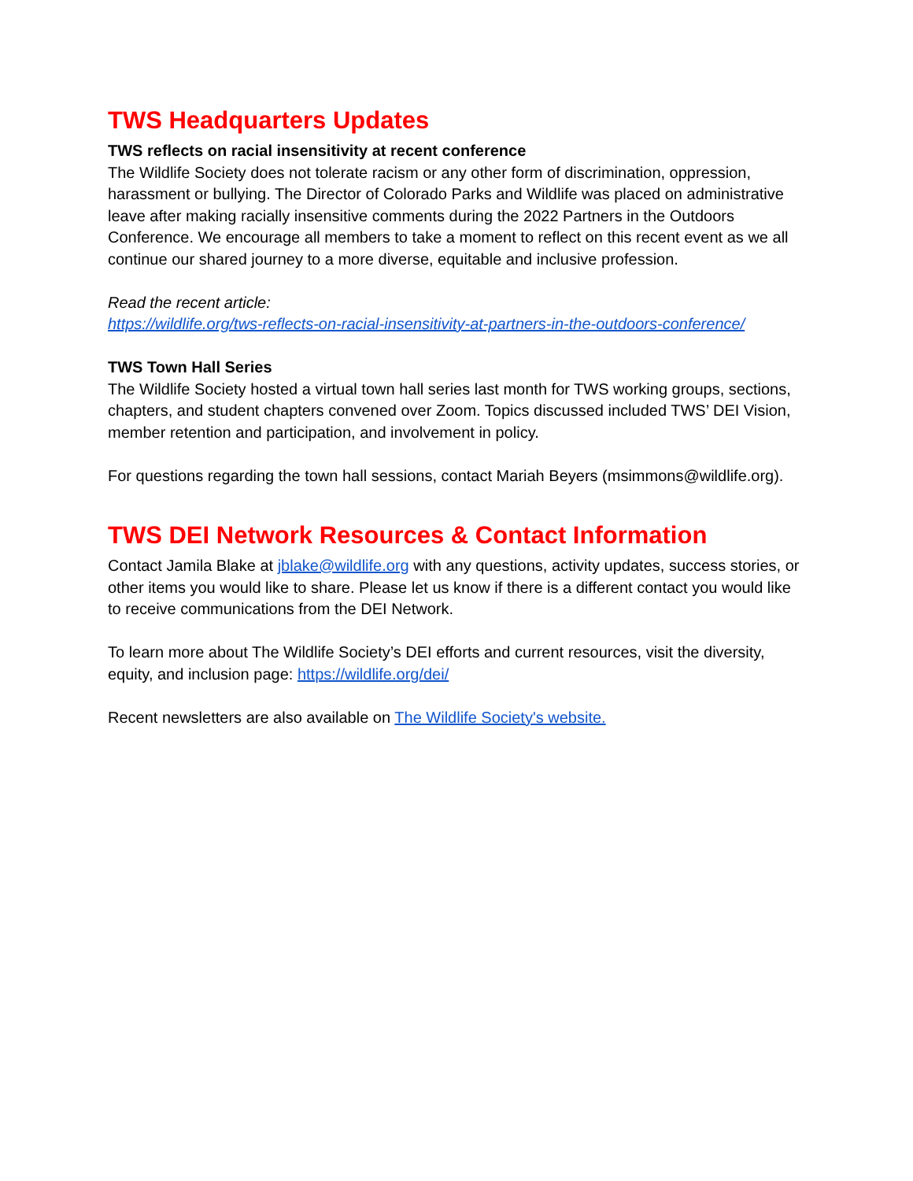TWS Headquarters Updates
TWS reflects on racial insensitivity at recent conference
The Wildlife Society does not tolerate racism or any other form of discrimination, oppression, harassment or bullying. The Director of Colorado Parks and Wildlife was placed on administrative leave after making racially insensitive comments during the 2022 Partners in the Outdoors Conference. We encourage all members to take a moment to reflect on this recent event as we all continue our shared journey to a more diverse, equitable and inclusive profession.
Read the recent article:
https://wildlife.org/tws-reflects-on-racial-insensitivity-at-partners-in-the-outdoors-conference/
TWS Town Hall Series
The Wildlife Society hosted a virtual town hall series last month for TWS working groups, sections, chapters, and student chapters convened over Zoom. Topics discussed included TWS’ DEI Vision, member retention and participation, and involvement in policy.
For questions regarding the town hall sessions, contact Mariah Beyers (msimmons@wildlife.org).
TWS DEI Network Resources & Contact Information
Contact Jamila Blake at jblake@wildlife.org with any questions, activity updates, success stories, or other items you would like to share. Please let us know if there is a different contact you would like to receive communications from the DEI Network.
To learn more about The Wildlife Society’s DEI efforts and current resources, visit the diversity, equity, and inclusion page: https://wildlife.org/dei/
Recent newsletters are also available on The Wildlife Society's website.